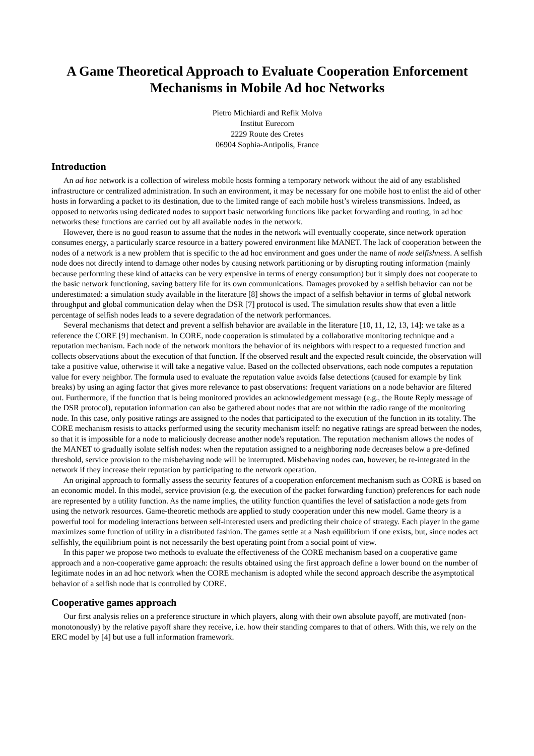A Game Theoretical Approach to Evaluate Cooperation Enforcement Mechanisms in Mobile Ad hoc Networks
Pietro Michiardi and Refik Molva
Institut Eurecom
2229 Route des Cretes
06904 Sophia-Antipolis, France
Introduction
An ad hoc network is a collection of wireless mobile hosts forming a temporary network without the aid of any established infrastructure or centralized administration. In such an environment, it may be necessary for one mobile host to enlist the aid of other hosts in forwarding a packet to its destination, due to the limited range of each mobile host’s wireless transmissions. Indeed, as opposed to networks using dedicated nodes to support basic networking functions like packet forwarding and routing, in ad hoc networks these functions are carried out by all available nodes in the network.
However, there is no good reason to assume that the nodes in the network will eventually cooperate, since network operation consumes energy, a particularly scarce resource in a battery powered environment like MANET. The lack of cooperation between the nodes of a network is a new problem that is specific to the ad hoc environment and goes under the name of node selfishness. A selfish node does not directly intend to damage other nodes by causing network partitioning or by disrupting routing information (mainly because performing these kind of attacks can be very expensive in terms of energy consumption) but it simply does not cooperate to the basic network functioning, saving battery life for its own communications. Damages provoked by a selfish behavior can not be underestimated: a simulation study available in the literature [8] shows the impact of a selfish behavior in terms of global network throughput and global communication delay when the DSR [7] protocol is used. The simulation results show that even a little percentage of selfish nodes leads to a severe degradation of the network performances.
Several mechanisms that detect and prevent a selfish behavior are available in the literature [10, 11, 12, 13, 14]: we take as a reference the CORE [9] mechanism. In CORE, node cooperation is stimulated by a collaborative monitoring technique and a reputation mechanism. Each node of the network monitors the behavior of its neighbors with respect to a requested function and collects observations about the execution of that function. If the observed result and the expected result coincide, the observation will take a positive value, otherwise it will take a negative value. Based on the collected observations, each node computes a reputation value for every neighbor. The formula used to evaluate the reputation value avoids false detections (caused for example by link breaks) by using an aging factor that gives more relevance to past observations: frequent variations on a node behavior are filtered out. Furthermore, if the function that is being monitored provides an acknowledgement message (e.g., the Route Reply message of the DSR protocol), reputation information can also be gathered about nodes that are not within the radio range of the monitoring node. In this case, only positive ratings are assigned to the nodes that participated to the execution of the function in its totality. The CORE mechanism resists to attacks performed using the security mechanism itself: no negative ratings are spread between the nodes, so that it is impossible for a node to maliciously decrease another node's reputation. The reputation mechanism allows the nodes of the MANET to gradually isolate selfish nodes: when the reputation assigned to a neighboring node decreases below a pre-defined threshold, service provision to the misbehaving node will be interrupted. Misbehaving nodes can, however, be re-integrated in the network if they increase their reputation by participating to the network operation.
An original approach to formally assess the security features of a cooperation enforcement mechanism such as CORE is based on an economic model. In this model, service provision (e.g. the execution of the packet forwarding function) preferences for each node are represented by a utility function. As the name implies, the utility function quantifies the level of satisfaction a node gets from using the network resources. Game-theoretic methods are applied to study cooperation under this new model. Game theory is a powerful tool for modeling interactions between self-interested users and predicting their choice of strategy. Each player in the game maximizes some function of utility in a distributed fashion. The games settle at a Nash equilibrium if one exists, but, since nodes act selfishly, the equilibrium point is not necessarily the best operating point from a social point of view.
In this paper we propose two methods to evaluate the effectiveness of the CORE mechanism based on a cooperative game approach and a non-cooperative game approach: the results obtained using the first approach define a lower bound on the number of legitimate nodes in an ad hoc network when the CORE mechanism is adopted while the second approach describe the asymptotical behavior of a selfish node that is controlled by CORE.
Cooperative games approach
Our first analysis relies on a preference structure in which players, along with their own absolute payoff, are motivated (non-monotonously) by the relative payoff share they receive, i.e. how their standing compares to that of others. With this, we rely on the ERC model by [4] but use a full information framework.